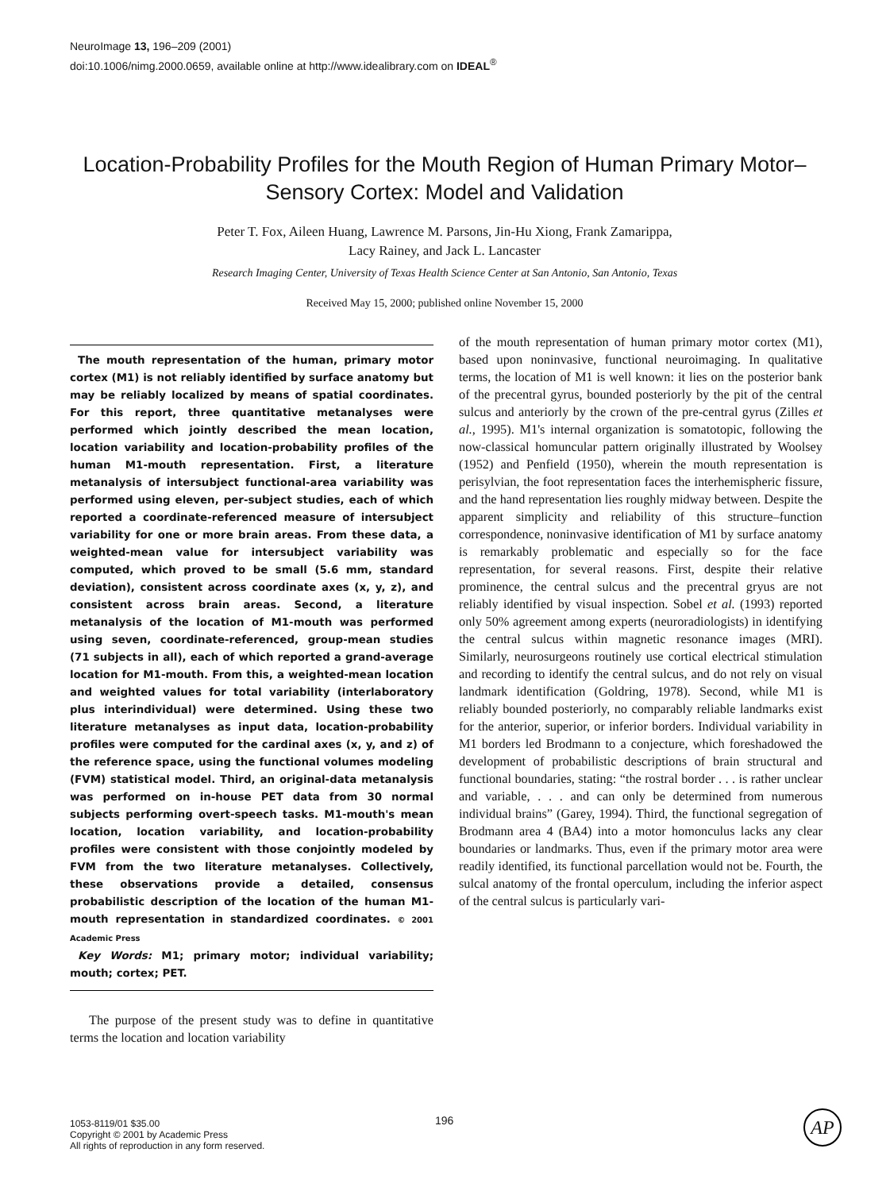NeuroImage 13, 196–209 (2001)
doi:10.1006/nimg.2000.0659, available online at http://www.idealibrary.com on IDEAL<sup>®</sup>
Location-Probability Profiles for the Mouth Region of Human Primary Motor–Sensory Cortex: Model and Validation
Peter T. Fox, Aileen Huang, Lawrence M. Parsons, Jin-Hu Xiong, Frank Zamarippa,
Lacy Rainey, and Jack L. Lancaster
Research Imaging Center, University of Texas Health Science Center at San Antonio, San Antonio, Texas
Received May 15, 2000; published online November 15, 2000
The mouth representation of the human, primary motor cortex (M1) is not reliably identified by surface anatomy but may be reliably localized by means of spatial coordinates. For this report, three quantitative metanalyses were performed which jointly described the mean location, location variability and location-probability profiles of the human M1-mouth representation. First, a literature metanalysis of intersubject functional-area variability was performed using eleven, per-subject studies, each of which reported a coordinate-referenced measure of intersubject variability for one or more brain areas. From these data, a weighted-mean value for intersubject variability was computed, which proved to be small (5.6 mm, standard deviation), consistent across coordinate axes (x, y, z), and consistent across brain areas. Second, a literature metanalysis of the location of M1-mouth was performed using seven, coordinate-referenced, group-mean studies (71 subjects in all), each of which reported a grand-average location for M1-mouth. From this, a weighted-mean location and weighted values for total variability (interlaboratory plus interindividual) were determined. Using these two literature metanalyses as input data, location-probability profiles were computed for the cardinal axes (x, y, and z) of the reference space, using the functional volumes modeling (FVM) statistical model. Third, an original-data metanalysis was performed on in-house PET data from 30 normal subjects performing overt-speech tasks. M1-mouth's mean location, location variability, and location-probability profiles were consistent with those conjointly modeled by FVM from the two literature metanalyses. Collectively, these observations provide a detailed, consensus probabilistic description of the location of the human M1-mouth representation in standardized coordinates. © 2001 Academic Press
Key Words: M1; primary motor; individual variability; mouth; cortex; PET.
The purpose of the present study was to define in quantitative terms the location and location variability
of the mouth representation of human primary motor cortex (M1), based upon noninvasive, functional neuroimaging. In qualitative terms, the location of M1 is well known: it lies on the posterior bank of the precentral gyrus, bounded posteriorly by the pit of the central sulcus and anteriorly by the crown of the pre-central gyrus (Zilles et al., 1995). M1's internal organization is somatotopic, following the now-classical homuncular pattern originally illustrated by Woolsey (1952) and Penfield (1950), wherein the mouth representation is perisylvian, the foot representation faces the interhemispheric fissure, and the hand representation lies roughly midway between. Despite the apparent simplicity and reliability of this structure–function correspondence, noninvasive identification of M1 by surface anatomy is remarkably problematic and especially so for the face representation, for several reasons. First, despite their relative prominence, the central sulcus and the precentral gryus are not reliably identified by visual inspection. Sobel et al. (1993) reported only 50% agreement among experts (neuroradiologists) in identifying the central sulcus within magnetic resonance images (MRI). Similarly, neurosurgeons routinely use cortical electrical stimulation and recording to identify the central sulcus, and do not rely on visual landmark identification (Goldring, 1978). Second, while M1 is reliably bounded posteriorly, no comparably reliable landmarks exist for the anterior, superior, or inferior borders. Individual variability in M1 borders led Brodmann to a conjecture, which foreshadowed the development of probabilistic descriptions of brain structural and functional boundaries, stating: “the rostral border . . . is rather unclear and variable, . . . and can only be determined from numerous individual brains” (Garey, 1994). Third, the functional segregation of Brodmann area 4 (BA4) into a motor homonculus lacks any clear boundaries or landmarks. Thus, even if the primary motor area were readily identified, its functional parcellation would not be. Fourth, the sulcal anatomy of the frontal operculum, including the inferior aspect of the central sulcus is particularly vari-
1053-8119/01 $35.00
Copyright © 2001 by Academic Press
All rights of reproduction in any form reserved.
196 AP